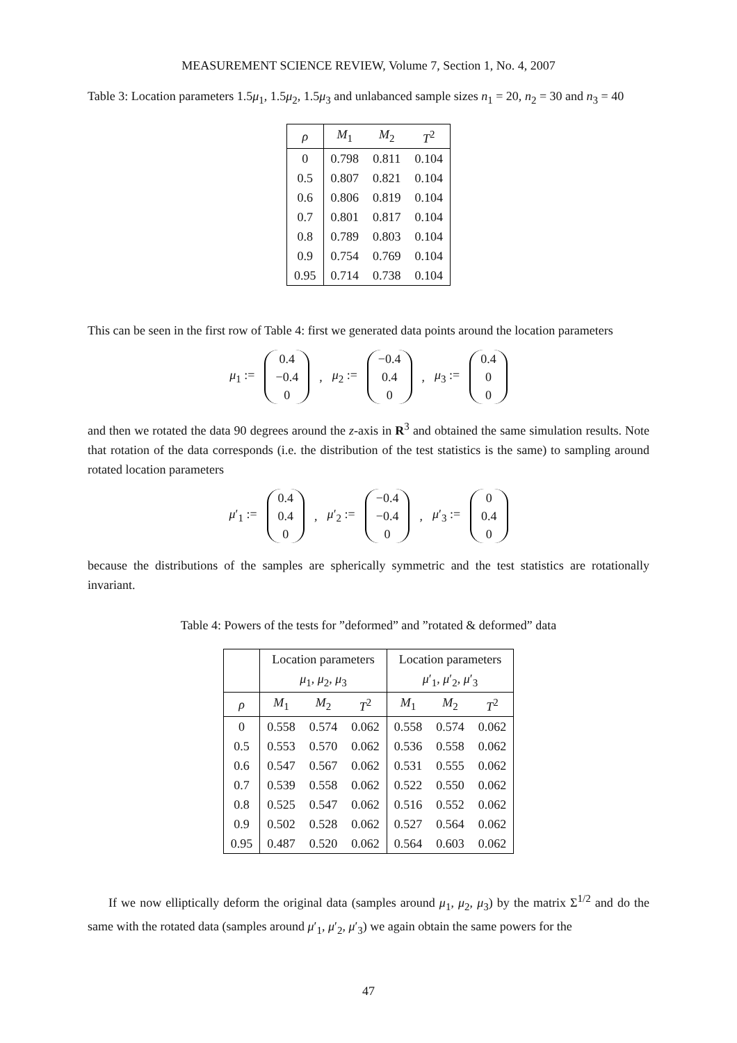MEASUREMENT SCIENCE REVIEW, Volume 7, Section 1, No. 4, 2007
Table 3: Location parameters 1.5μ<sub>1</sub>, 1.5μ<sub>2</sub>, 1.5μ<sub>3</sub> and unlabanced sample sizes n<sub>1</sub> = 20, n<sub>2</sub> = 30 and n<sub>3</sub> = 40
| ρ | M<sub>1</sub> | M<sub>2</sub> | T<sup>2</sup> |
| --- | --- | --- | --- |
| 0 | 0.798 | 0.811 | 0.104 |
| 0.5 | 0.807 | 0.821 | 0.104 |
| 0.6 | 0.806 | 0.819 | 0.104 |
| 0.7 | 0.801 | 0.817 | 0.104 |
| 0.8 | 0.789 | 0.803 | 0.104 |
| 0.9 | 0.754 | 0.769 | 0.104 |
| 0.95 | 0.714 | 0.738 | 0.104 |
This can be seen in the first row of Table 4: first we generated data points around the location parameters
μ<sub>1</sub> := 0.4 −0.4 0, μ<sub>2</sub> := −0.4 0.4 0, μ<sub>3</sub> := 0.4 0 0
and then we rotated the data 90 degrees around the z-axis in R<sup>3</sup> and obtained the same simulation results. Note that rotation of the data corresponds (i.e. the distribution of the test statistics is the same) to sampling around rotated location parameters
μ′<sub>1</sub> := 0.4 0.4 0, μ′<sub>2</sub> := −0.4 −0.4 0, μ′<sub>3</sub> := 0 0.4 0
because the distributions of the samples are spherically symmetric and the test statistics are rotationally invariant.
Table 4: Powers of the tests for ”deformed” and ”rotated & deformed” data
| | Location parameters μ<sub>1</sub>, μ<sub>2</sub>, μ<sub>3</sub> | | | Location parameters μ ′<sub>1</sub>, μ ′<sub>2</sub>, μ ′<sub>3</sub> | | |
| --- | --- | --- | --- | --- | --- | --- |
| ρ | M<sub>1</sub> | M<sub>2</sub> | T<sup>2</sup> | M<sub>1</sub> | M<sub>2</sub> | T<sup>2</sup> |
| 0 | 0.558 | 0.574 | 0.062 | 0.558 | 0.574 | 0.062 |
| 0.5 | 0.553 | 0.570 | 0.062 | 0.536 | 0.558 | 0.062 |
| 0.6 | 0.547 | 0.567 | 0.062 | 0.531 | 0.555 | 0.062 |
| 0.7 | 0.539 | 0.558 | 0.062 | 0.522 | 0.550 | 0.062 |
| 0.8 | 0.525 | 0.547 | 0.062 | 0.516 | 0.552 | 0.062 |
| 0.9 | 0.502 | 0.528 | 0.062 | 0.527 | 0.564 | 0.062 |
| 0.95 | 0.487 | 0.520 | 0.062 | 0.564 | 0.603 | 0.062 |
If we now elliptically deform the original data (samples around μ<sub>1</sub>, μ<sub>2</sub>, μ<sub>3</sub>) by the matrix Σ<sup>1/2</sup> and do the same with the rotated data (samples around μ′<sub>1</sub>, μ′<sub>2</sub>, μ′<sub>3</sub>) we again obtain the same powers for the
47